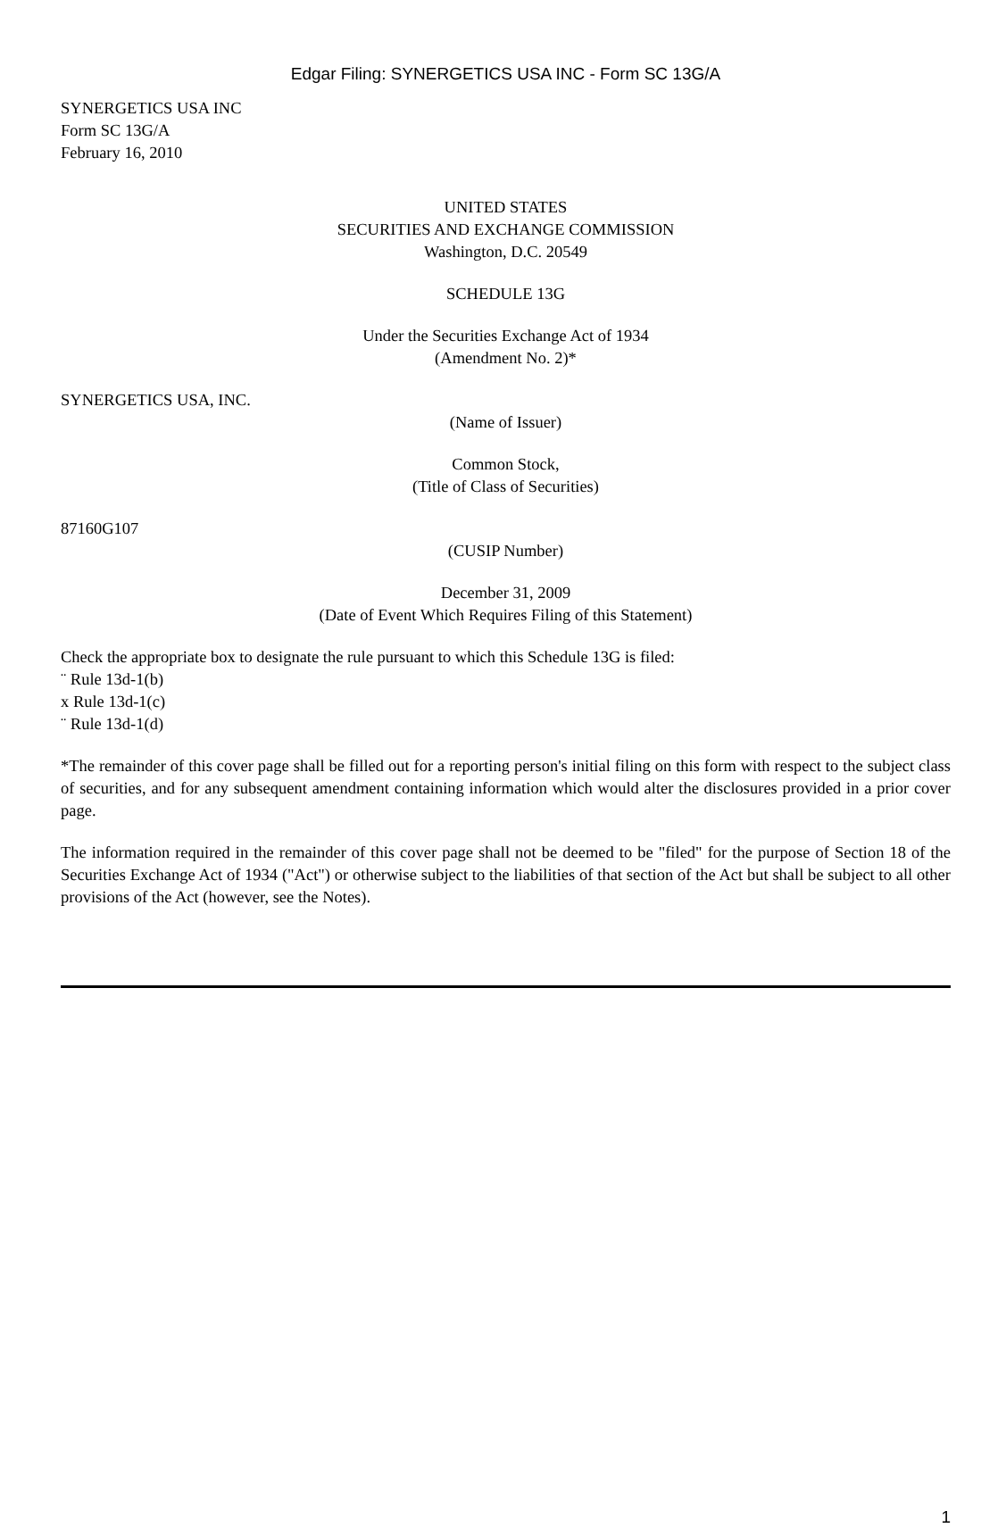Edgar Filing: SYNERGETICS USA INC - Form SC 13G/A
SYNERGETICS USA INC
Form SC 13G/A
February 16, 2010
UNITED STATES
SECURITIES AND EXCHANGE COMMISSION
Washington, D.C. 20549
SCHEDULE 13G
Under the Securities Exchange Act of 1934
(Amendment No. 2)*
SYNERGETICS USA, INC.
(Name of Issuer)
Common Stock,
(Title of Class of Securities)
87160G107
(CUSIP Number)
December 31, 2009
(Date of Event Which Requires Filing of this Statement)
Check the appropriate box to designate the rule pursuant to which this Schedule 13G is filed:
¨ Rule 13d-1(b)
x Rule 13d-1(c)
¨ Rule 13d-1(d)
*The remainder of this cover page shall be filled out for a reporting person's initial filing on this form with respect to the subject class of securities, and for any subsequent amendment containing information which would alter the disclosures provided in a prior cover page.
The information required in the remainder of this cover page shall not be deemed to be "filed" for the purpose of Section 18 of the Securities Exchange Act of 1934 ("Act") or otherwise subject to the liabilities of that section of the Act but shall be subject to all other provisions of the Act (however, see the Notes).
1